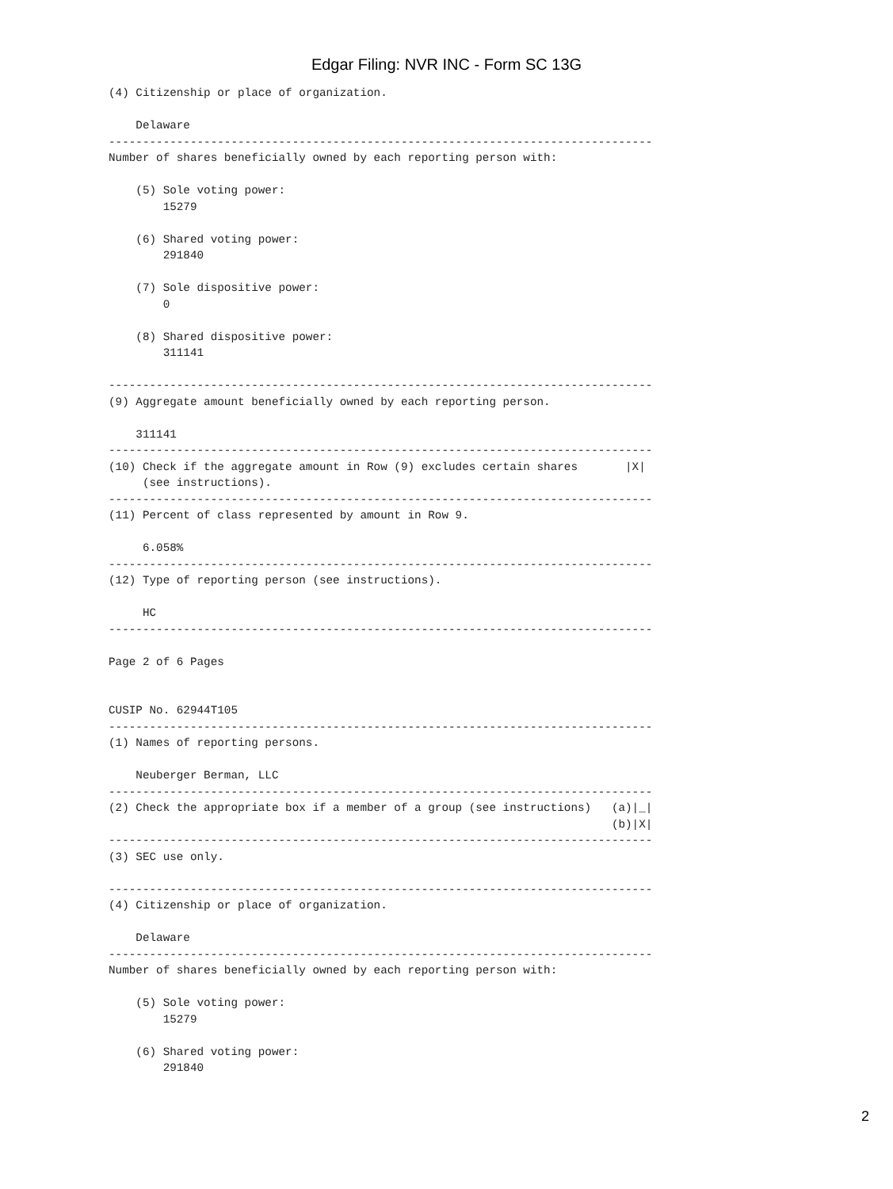Edgar Filing: NVR INC - Form SC 13G
(4) Citizenship or place of organization.

    Delaware
--------------------------------------------------------------------------------
Number of shares beneficially owned by each reporting person with:

    (5) Sole voting power:
        15279

    (6) Shared voting power:
        291840

    (7) Sole dispositive power:
        0

    (8) Shared dispositive power:
        311141

--------------------------------------------------------------------------------
(9) Aggregate amount beneficially owned by each reporting person.

    311141
--------------------------------------------------------------------------------
(10) Check if the aggregate amount in Row (9) excludes certain shares       |X|
     (see instructions).
--------------------------------------------------------------------------------
(11) Percent of class represented by amount in Row 9.

     6.058%
--------------------------------------------------------------------------------
(12) Type of reporting person (see instructions).

     HC
--------------------------------------------------------------------------------

Page 2 of 6 Pages


CUSIP No. 62944T105
--------------------------------------------------------------------------------
(1) Names of reporting persons.

    Neuberger Berman, LLC
--------------------------------------------------------------------------------
(2) Check the appropriate box if a member of a group (see instructions)   (a)|_|
                                                                          (b)|X|
--------------------------------------------------------------------------------
(3) SEC use only.

--------------------------------------------------------------------------------
(4) Citizenship or place of organization.

    Delaware
--------------------------------------------------------------------------------
Number of shares beneficially owned by each reporting person with:

    (5) Sole voting power:
        15279

    (6) Shared voting power:
        291840
2